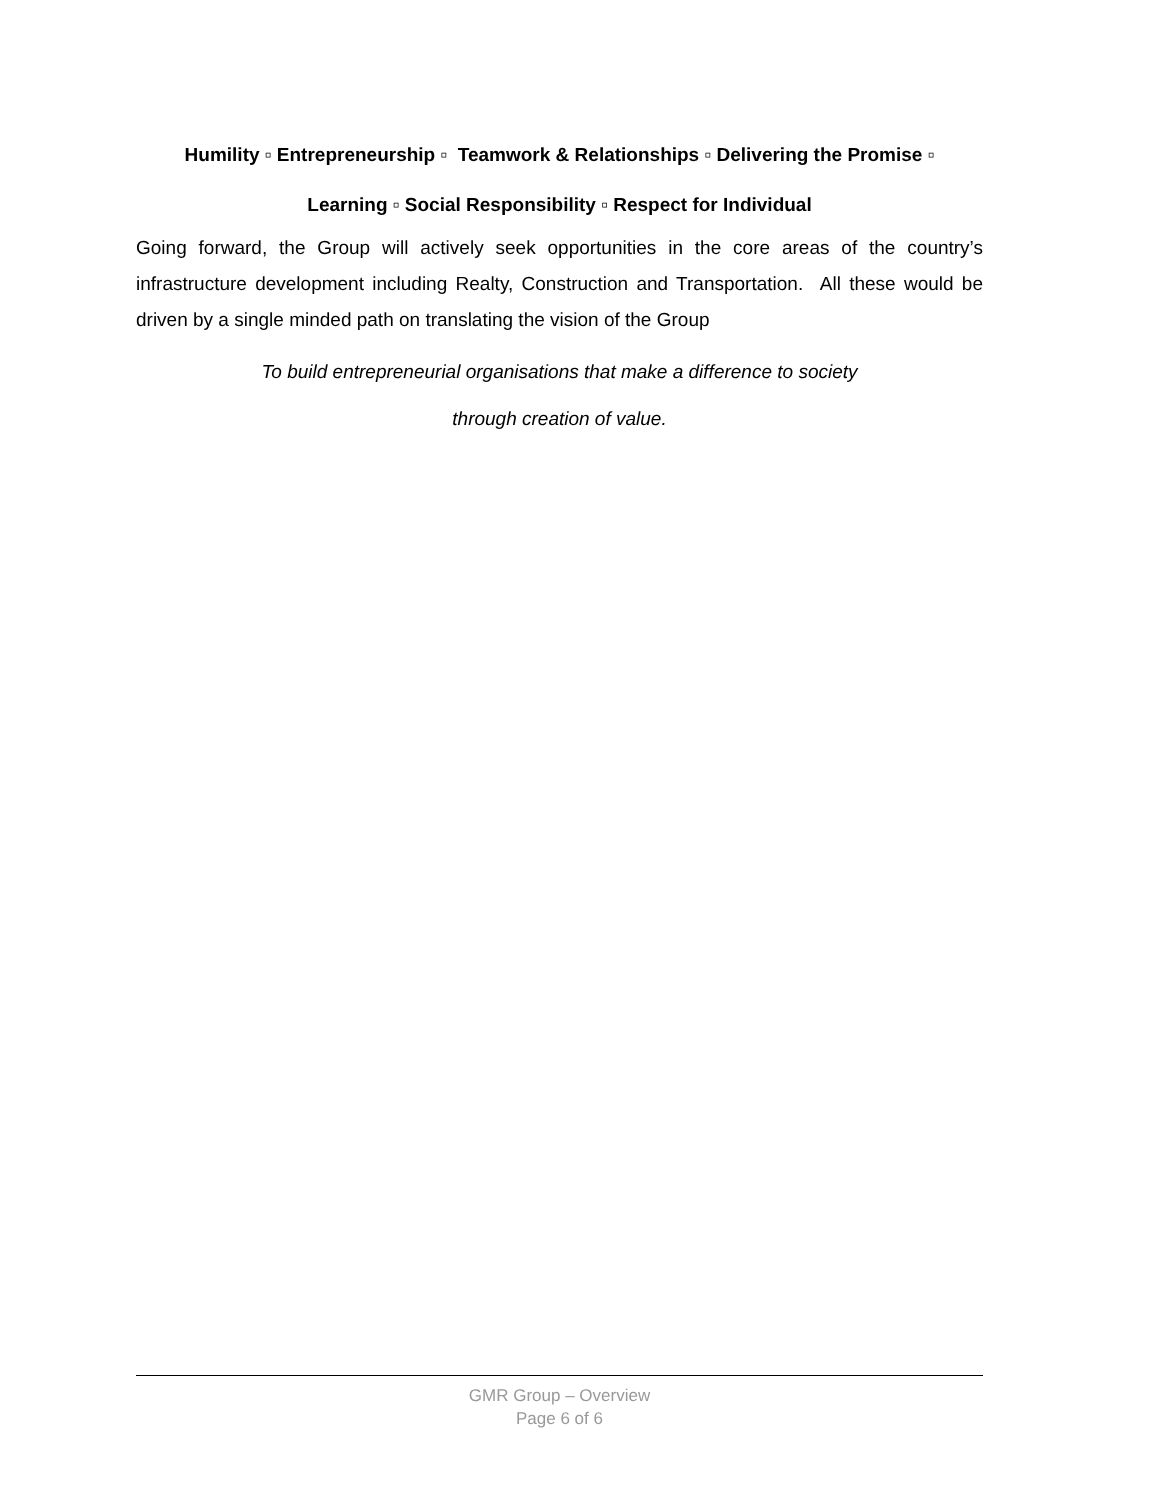Humility ▫ Entrepreneurship ▫ Teamwork & Relationships ▫ Delivering the Promise ▫
Learning ▫ Social Responsibility ▫ Respect for Individual
Going forward, the Group will actively seek opportunities in the core areas of the country’s infrastructure development including Realty, Construction and Transportation. All these would be driven by a single minded path on translating the vision of the Group
To build entrepreneurial organisations that make a difference to society
through creation of value.
GMR Group – Overview
Page 6 of 6